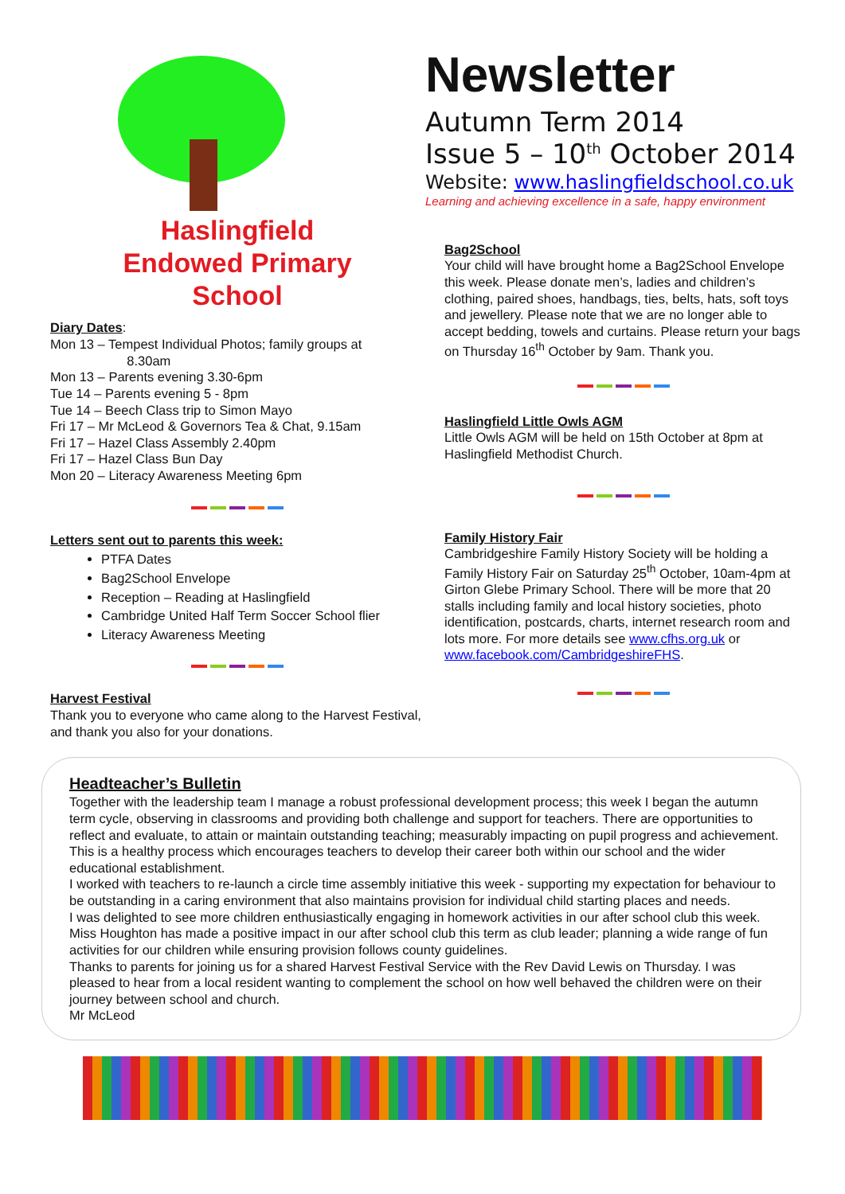Haslingfield
Endowed Primary
School
Diary Dates:
Mon 13 – Tempest Individual Photos; family groups at
8.30am
Mon 13 – Parents evening 3.30-6pm
Tue 14 – Parents evening 5 - 8pm
Tue 14 – Beech Class trip to Simon Mayo
Fri 17 – Mr McLeod & Governors Tea & Chat, 9.15am
Fri 17 – Hazel Class Assembly 2.40pm
Fri 17 – Hazel Class Bun Day
Mon 20 – Literacy Awareness Meeting 6pm
Letters sent out to parents this week:
PTFA Dates
Bag2School Envelope
Reception – Reading at Haslingfield
Cambridge United Half Term Soccer School flier
Literacy Awareness Meeting
Harvest Festival
Thank you to everyone who came along to the Harvest Festival, and thank you also for your donations.
Newsletter
Autumn Term 2014
Issue 5 – 10<sup>th</sup> October 2014
Website: www.haslingfieldschool.co.uk
Learning and achieving excellence in a safe, happy environment
Bag2School
Your child will have brought home a Bag2School Envelope this week. Please donate men’s, ladies and children’s clothing, paired shoes, handbags, ties, belts, hats, soft toys and jewellery. Please note that we are no longer able to accept bedding, towels and curtains. Please return your bags on Thursday 16<sup>th</sup> October by 9am. Thank you.
Haslingfield Little Owls AGM
Little Owls AGM will be held on 15th October at 8pm at Haslingfield Methodist Church.
Family History Fair
Cambridgeshire Family History Society will be holding a Family History Fair on Saturday 25<sup>th</sup> October, 10am-4pm at Girton Glebe Primary School. There will be more that 20 stalls including family and local history societies, photo identification, postcards, charts, internet research room and lots more. For more details see www.cfhs.org.uk or www.facebook.com/CambridgeshireFHS.
Headteacher’s Bulletin
Together with the leadership team I manage a robust professional development process; this week I began the autumn term cycle, observing in classrooms and providing both challenge and support for teachers. There are opportunities to reflect and evaluate, to attain or maintain outstanding teaching; measurably impacting on pupil progress and achievement. This is a healthy process which encourages teachers to develop their career both within our school and the wider educational establishment.
I worked with teachers to re-launch a circle time assembly initiative this week - supporting my expectation for behaviour to be outstanding in a caring environment that also maintains provision for individual child starting places and needs.
I was delighted to see more children enthusiastically engaging in homework activities in our after school club this week. Miss Houghton has made a positive impact in our after school club this term as club leader; planning a wide range of fun activities for our children while ensuring provision follows county guidelines.
Thanks to parents for joining us for a shared Harvest Festival Service with the Rev David Lewis on Thursday. I was pleased to hear from a local resident wanting to complement the school on how well behaved the children were on their journey between school and church.
Mr McLeod